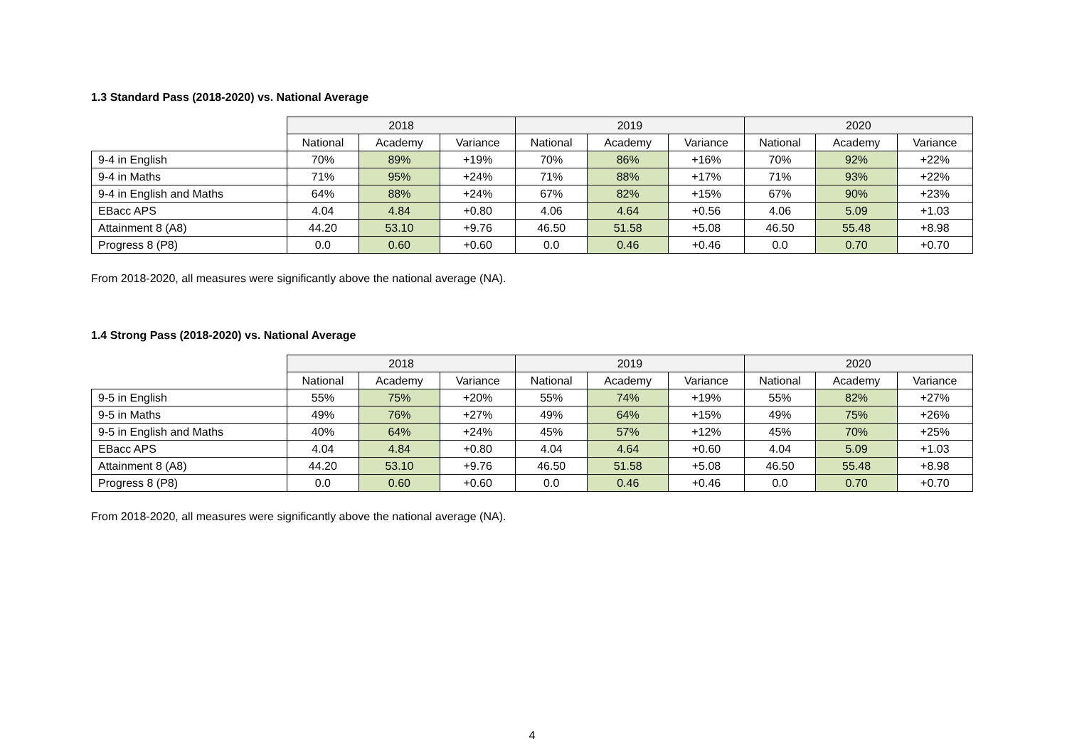1.3 Standard Pass (2018-2020) vs. National Average
| | 2018 | | | 2019 | | | 2020 | | |
| | National | Academy | Variance | National | Academy | Variance | National | Academy | Variance |
| 9-4 in English | 70% | 89% | +19% | 70% | 86% | +16% | 70% | 92% | +22% |
| 9-4 in Maths | 71% | 95% | +24% | 71% | 88% | +17% | 71% | 93% | +22% |
| 9-4 in English and Maths | 64% | 88% | +24% | 67% | 82% | +15% | 67% | 90% | +23% |
| EBacc APS | 4.04 | 4.84 | +0.80 | 4.06 | 4.64 | +0.56 | 4.06 | 5.09 | +1.03 |
| Attainment 8 (A8) | 44.20 | 53.10 | +9.76 | 46.50 | 51.58 | +5.08 | 46.50 | 55.48 | +8.98 |
| Progress 8 (P8) | 0.0 | 0.60 | +0.60 | 0.0 | 0.46 | +0.46 | 0.0 | 0.70 | +0.70 |
From 2018-2020, all measures were significantly above the national average (NA).
1.4 Strong Pass (2018-2020) vs. National Average
| | 2018 | | | 2019 | | | 2020 | | |
| | National | Academy | Variance | National | Academy | Variance | National | Academy | Variance |
| 9-5 in English | 55% | 75% | +20% | 55% | 74% | +19% | 55% | 82% | +27% |
| 9-5 in Maths | 49% | 76% | +27% | 49% | 64% | +15% | 49% | 75% | +26% |
| 9-5 in English and Maths | 40% | 64% | +24% | 45% | 57% | +12% | 45% | 70% | +25% |
| EBacc APS | 4.04 | 4.84 | +0.80 | 4.04 | 4.64 | +0.60 | 4.04 | 5.09 | +1.03 |
| Attainment 8 (A8) | 44.20 | 53.10 | +9.76 | 46.50 | 51.58 | +5.08 | 46.50 | 55.48 | +8.98 |
| Progress 8 (P8) | 0.0 | 0.60 | +0.60 | 0.0 | 0.46 | +0.46 | 0.0 | 0.70 | +0.70 |
From 2018-2020, all measures were significantly above the national average (NA).
4